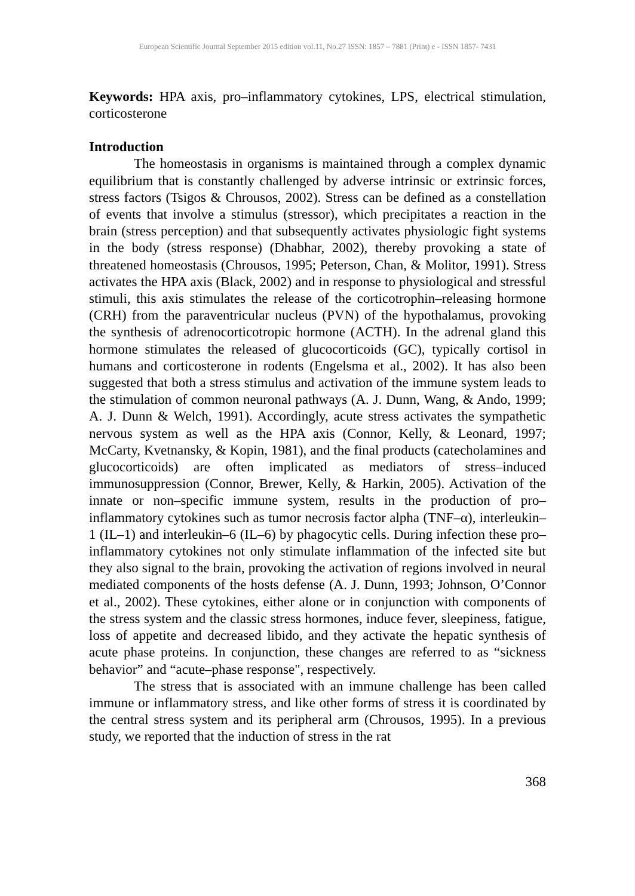European Scientific Journal September 2015 edition vol.11, No.27 ISSN: 1857 – 7881 (Print) e - ISSN 1857- 7431
Keywords: HPA axis, pro–inflammatory cytokines, LPS, electrical stimulation, corticosterone
Introduction
The homeostasis in organisms is maintained through a complex dynamic equilibrium that is constantly challenged by adverse intrinsic or extrinsic forces, stress factors (Tsigos & Chrousos, 2002). Stress can be defined as a constellation of events that involve a stimulus (stressor), which precipitates a reaction in the brain (stress perception) and that subsequently activates physiologic fight systems in the body (stress response) (Dhabhar, 2002), thereby provoking a state of threatened homeostasis (Chrousos, 1995; Peterson, Chan, & Molitor, 1991). Stress activates the HPA axis (Black, 2002) and in response to physiological and stressful stimuli, this axis stimulates the release of the corticotrophin–releasing hormone (CRH) from the paraventricular nucleus (PVN) of the hypothalamus, provoking the synthesis of adrenocorticotropic hormone (ACTH). In the adrenal gland this hormone stimulates the released of glucocorticoids (GC), typically cortisol in humans and corticosterone in rodents (Engelsma et al., 2002). It has also been suggested that both a stress stimulus and activation of the immune system leads to the stimulation of common neuronal pathways (A. J. Dunn, Wang, & Ando, 1999; A. J. Dunn & Welch, 1991). Accordingly, acute stress activates the sympathetic nervous system as well as the HPA axis (Connor, Kelly, & Leonard, 1997; McCarty, Kvetnansky, & Kopin, 1981), and the final products (catecholamines and glucocorticoids) are often implicated as mediators of stress–induced immunosuppression (Connor, Brewer, Kelly, & Harkin, 2005). Activation of the innate or non–specific immune system, results in the production of pro–inflammatory cytokines such as tumor necrosis factor alpha (TNF–α), interleukin–1 (IL–1) and interleukin–6 (IL–6) by phagocytic cells. During infection these pro–inflammatory cytokines not only stimulate inflammation of the infected site but they also signal to the brain, provoking the activation of regions involved in neural mediated components of the hosts defense (A. J. Dunn, 1993; Johnson, O’Connor et al., 2002). These cytokines, either alone or in conjunction with components of the stress system and the classic stress hormones, induce fever, sleepiness, fatigue, loss of appetite and decreased libido, and they activate the hepatic synthesis of acute phase proteins. In conjunction, these changes are referred to as “sickness behavior” and “acute–phase response", respectively.
The stress that is associated with an immune challenge has been called immune or inflammatory stress, and like other forms of stress it is coordinated by the central stress system and its peripheral arm (Chrousos, 1995). In a previous study, we reported that the induction of stress in the rat
368